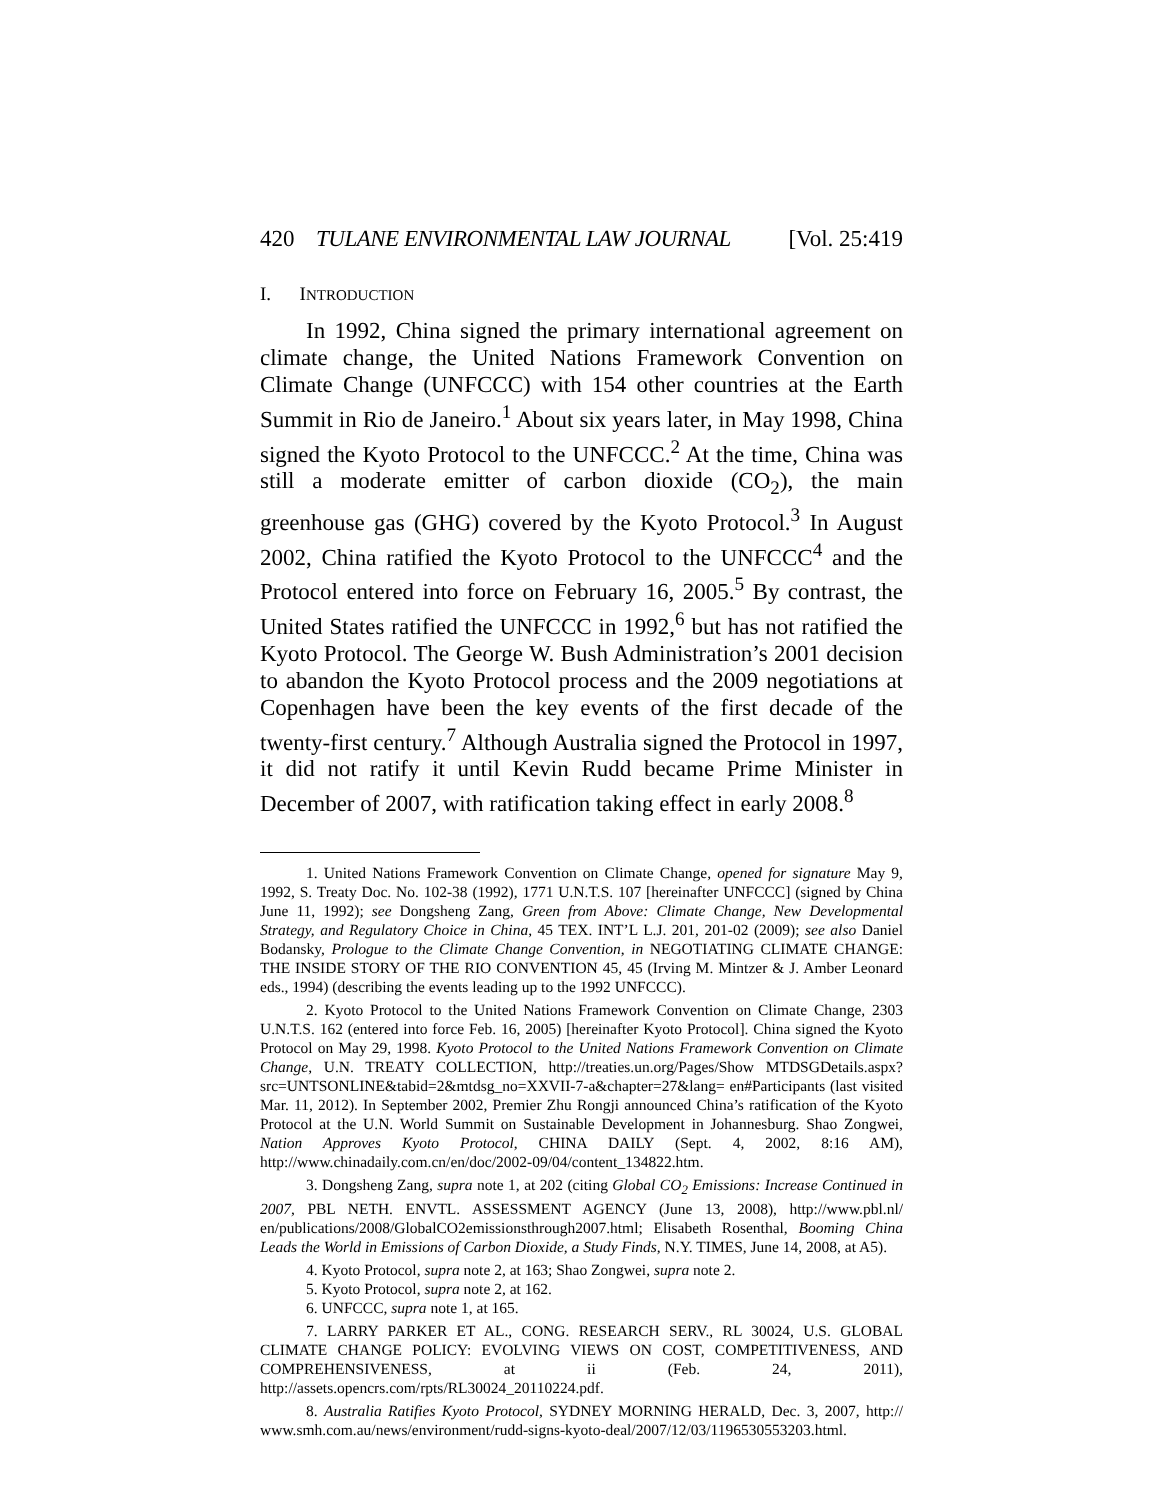420 TULANE ENVIRONMENTAL LAW JOURNAL [Vol. 25:419
I. INTRODUCTION
In 1992, China signed the primary international agreement on climate change, the United Nations Framework Convention on Climate Change (UNFCCC) with 154 other countries at the Earth Summit in Rio de Janeiro.<sup>1</sup> About six years later, in May 1998, China signed the Kyoto Protocol to the UNFCCC.<sup>2</sup> At the time, China was still a moderate emitter of carbon dioxide (CO<sub>2</sub>), the main greenhouse gas (GHG) covered by the Kyoto Protocol.<sup>3</sup> In August 2002, China ratified the Kyoto Protocol to the UNFCCC<sup>4</sup> and the Protocol entered into force on February 16, 2005.<sup>5</sup> By contrast, the United States ratified the UNFCCC in 1992,<sup>6</sup> but has not ratified the Kyoto Protocol. The George W. Bush Administration’s 2001 decision to abandon the Kyoto Protocol process and the 2009 negotiations at Copenhagen have been the key events of the first decade of the twenty-first century.<sup>7</sup> Although Australia signed the Protocol in 1997, it did not ratify it until Kevin Rudd became Prime Minister in December of 2007, with ratification taking effect in early 2008.<sup>8</sup>
1. United Nations Framework Convention on Climate Change, opened for signature May 9, 1992, S. Treaty Doc. No. 102-38 (1992), 1771 U.N.T.S. 107 [hereinafter UNFCCC] (signed by China June 11, 1992); see Dongsheng Zang, Green from Above: Climate Change, New Developmental Strategy, and Regulatory Choice in China, 45 TEX. INT’L L.J. 201, 201-02 (2009); see also Daniel Bodansky, Prologue to the Climate Change Convention, in NEGOTIATING CLIMATE CHANGE: THE INSIDE STORY OF THE RIO CONVENTION 45, 45 (Irving M. Mintzer & J. Amber Leonard eds., 1994) (describing the events leading up to the 1992 UNFCCC).
2. Kyoto Protocol to the United Nations Framework Convention on Climate Change, 2303 U.N.T.S. 162 (entered into force Feb. 16, 2005) [hereinafter Kyoto Protocol]. China signed the Kyoto Protocol on May 29, 1998. Kyoto Protocol to the United Nations Framework Convention on Climate Change, U.N. TREATY COLLECTION, http://treaties.un.org/Pages/Show MTDSGDetails.aspx?src=UNTSONLINE&tabid=2&mtdsg_no=XXVII-7-a&chapter=27&lang= en#Participants (last visited Mar. 11, 2012). In September 2002, Premier Zhu Rongji announced China’s ratification of the Kyoto Protocol at the U.N. World Summit on Sustainable Development in Johannesburg. Shao Zongwei, Nation Approves Kyoto Protocol, CHINA DAILY (Sept. 4, 2002, 8:16 AM), http://www.chinadaily.com.cn/en/doc/2002-09/04/content_134822.htm.
3. Dongsheng Zang, supra note 1, at 202 (citing Global CO<sub>2</sub> Emissions: Increase Continued in 2007, PBL NETH. ENVTL. ASSESSMENT AGENCY (June 13, 2008), http://www.pbl.nl/ en/publications/2008/GlobalCO2emissionsthrough2007.html; Elisabeth Rosenthal, Booming China Leads the World in Emissions of Carbon Dioxide, a Study Finds, N.Y. TIMES, June 14, 2008, at A5).
4. Kyoto Protocol, supra note 2, at 163; Shao Zongwei, supra note 2.
5. Kyoto Protocol, supra note 2, at 162.
6. UNFCCC, supra note 1, at 165.
7. LARRY PARKER ET AL., CONG. RESEARCH SERV., RL 30024, U.S. GLOBAL CLIMATE CHANGE POLICY: EVOLVING VIEWS ON COST, COMPETITIVENESS, AND COMPREHENSIVENESS, at ii (Feb. 24, 2011), http://assets.opencrs.com/rpts/RL30024_20110224.pdf.
8. Australia Ratifies Kyoto Protocol, SYDNEY MORNING HERALD, Dec. 3, 2007, http:// www.smh.com.au/news/environment/rudd-signs-kyoto-deal/2007/12/03/1196530553203.html.